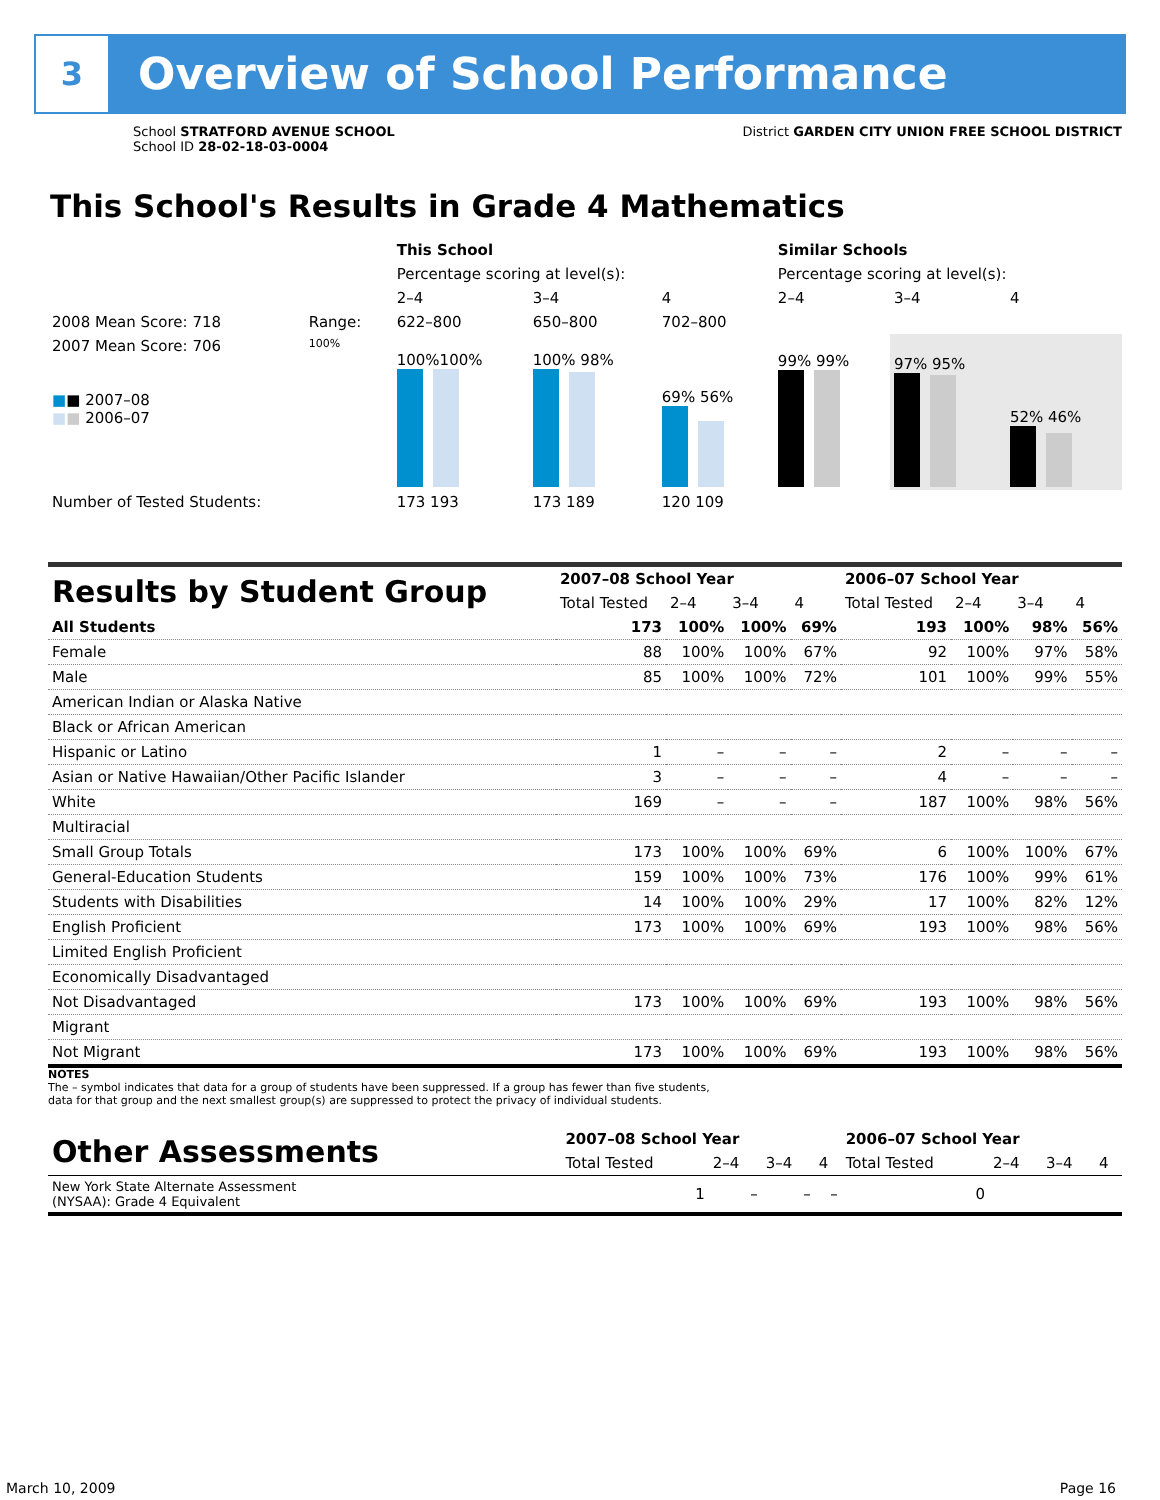3
Overview of School Performance
School STRATFORD AVENUE SCHOOL
School ID 28-02-18-03-0004
District GARDEN CITY UNION FREE SCHOOL DISTRICT
This School's Results in Grade 4 Mathematics
| | | This School | | | Similar Schools | | |
| | | Percentage scoring at level(s): | | | Percentage scoring at level(s): | | |
| | | 2–4 | 3–4 | 4 | 2–4 | 3–4 | 4 |
| 2008 Mean Score: 718 | Range: | 622–800 | 650–800 | 702–800 | | | |
| 2007 Mean Score: 706 ■ ■ 2007–08 ■ ■ 2006–07 | 100% | 100%100% | 100% 98% | 69% 56% | 99% 99% | 97% 95% | 52% 46% |
| Number of Tested Students: | | 173 193 | 173 189 | 120 109 | | | |
| Results by Student Group | 2007–08 School Year | | | | 2006–07 School Year | | | |
| | Total Tested | 2–4 | 3–4 | 4 | Total Tested | 2–4 | 3–4 | 4 |
| All Students | 173 | 100% | 100% | 69% | 193 | 100% | 98% | 56% |
| Female | 88 | 100% | 100% | 67% | 92 | 100% | 97% | 58% |
| Male | 85 | 100% | 100% | 72% | 101 | 100% | 99% | 55% |
| American Indian or Alaska Native | | | | | | | | |
| Black or African American | | | | | | | | |
| Hispanic or Latino | 1 | – | – | – | 2 | – | – | – |
| Asian or Native Hawaiian/Other Pacific Islander | 3 | – | – | – | 4 | – | – | – |
| White | 169 | – | – | – | 187 | 100% | 98% | 56% |
| Multiracial | | | | | | | | |
| Small Group Totals | 173 | 100% | 100% | 69% | 6 | 100% | 100% | 67% |
| General-Education Students | 159 | 100% | 100% | 73% | 176 | 100% | 99% | 61% |
| Students with Disabilities | 14 | 100% | 100% | 29% | 17 | 100% | 82% | 12% |
| English Proficient | 173 | 100% | 100% | 69% | 193 | 100% | 98% | 56% |
| Limited English Proficient | | | | | | | | |
| Economically Disadvantaged | | | | | | | | |
| Not Disadvantaged | 173 | 100% | 100% | 69% | 193 | 100% | 98% | 56% |
| Migrant | | | | | | | | |
| Not Migrant | 173 | 100% | 100% | 69% | 193 | 100% | 98% | 56% |
NOTES
The – symbol indicates that data for a group of students have been suppressed. If a group has fewer than five students,
data for that group and the next smallest group(s) are suppressed to protect the privacy of individual students.
| Other Assessments | 2007–08 School Year | | | | 2006–07 School Year | | | |
| | Total Tested | 2–4 | 3–4 | 4 | Total Tested | 2–4 | 3–4 | 4 |
| New York State Alternate Assessment (NYSAA): Grade 4 Equivalent | 1 | – | – | – | 0 | | | |
March 10, 2009 Page 16